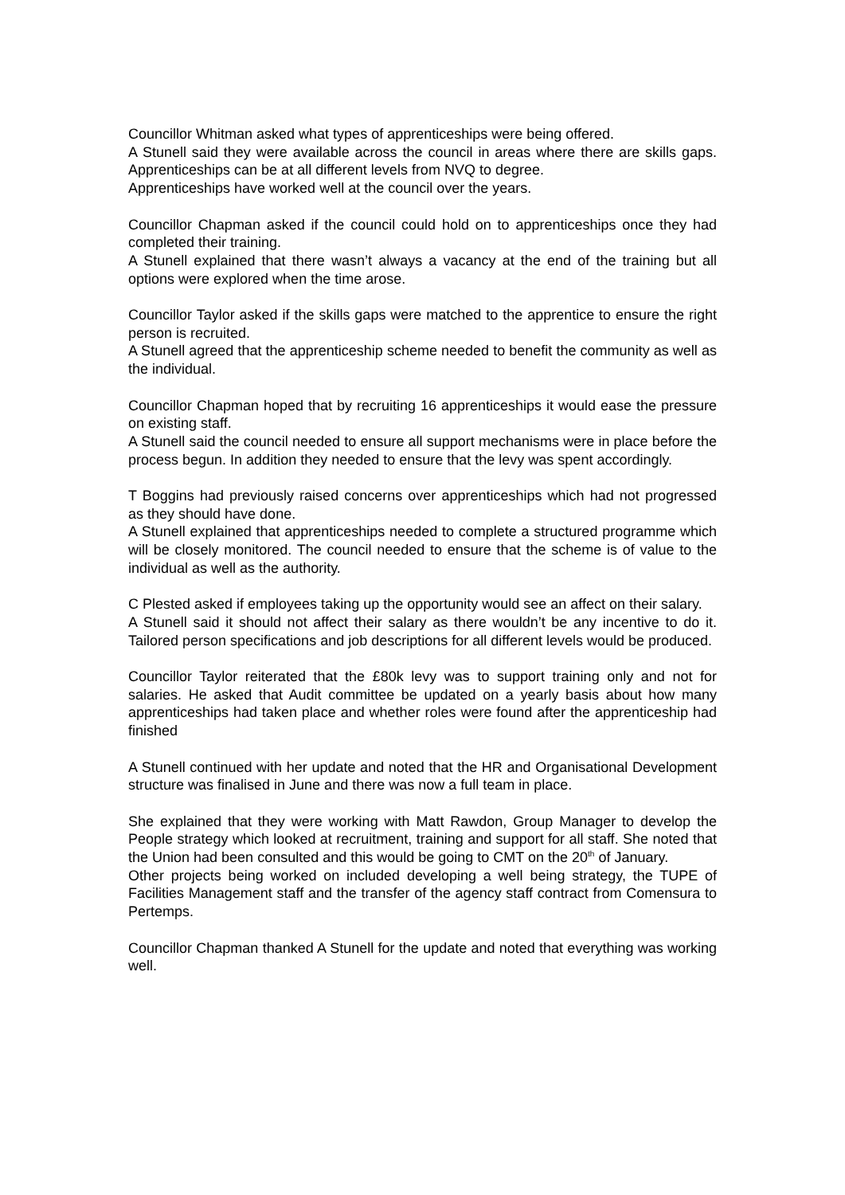Councillor Whitman asked what types of apprenticeships were being offered.
A Stunell said they were available across the council in areas where there are skills gaps. Apprenticeships can be at all different levels from NVQ to degree.
Apprenticeships have worked well at the council over the years.
Councillor Chapman asked if the council could hold on to apprenticeships once they had completed their training.
A Stunell explained that there wasn’t always a vacancy at the end of the training but all options were explored when the time arose.
Councillor Taylor asked if the skills gaps were matched to the apprentice to ensure the right person is recruited.
A Stunell agreed that the apprenticeship scheme needed to benefit the community as well as the individual.
Councillor Chapman hoped that by recruiting 16 apprenticeships it would ease the pressure on existing staff.
A Stunell said the council needed to ensure all support mechanisms were in place before the process begun. In addition they needed to ensure that the levy was spent accordingly.
T Boggins had previously raised concerns over apprenticeships which had not progressed as they should have done.
A Stunell explained that apprenticeships needed to complete a structured programme which will be closely monitored. The council needed to ensure that the scheme is of value to the individual as well as the authority.
C Plested asked if employees taking up the opportunity would see an affect on their salary.
A Stunell said it should not affect their salary as there wouldn’t be any incentive to do it. Tailored person specifications and job descriptions for all different levels would be produced.
Councillor Taylor reiterated that the £80k levy was to support training only and not for salaries. He asked that Audit committee be updated on a yearly basis about how many apprenticeships had taken place and whether roles were found after the apprenticeship had finished
A Stunell continued with her update and noted that the HR and Organisational Development structure was finalised in June and there was now a full team in place.
She explained that they were working with Matt Rawdon, Group Manager to develop the People strategy which looked at recruitment, training and support for all staff. She noted that the Union had been consulted and this would be going to CMT on the 20<sup>th</sup> of January.
Other projects being worked on included developing a well being strategy, the TUPE of Facilities Management staff and the transfer of the agency staff contract from Comensura to Pertemps.
Councillor Chapman thanked A Stunell for the update and noted that everything was working well.